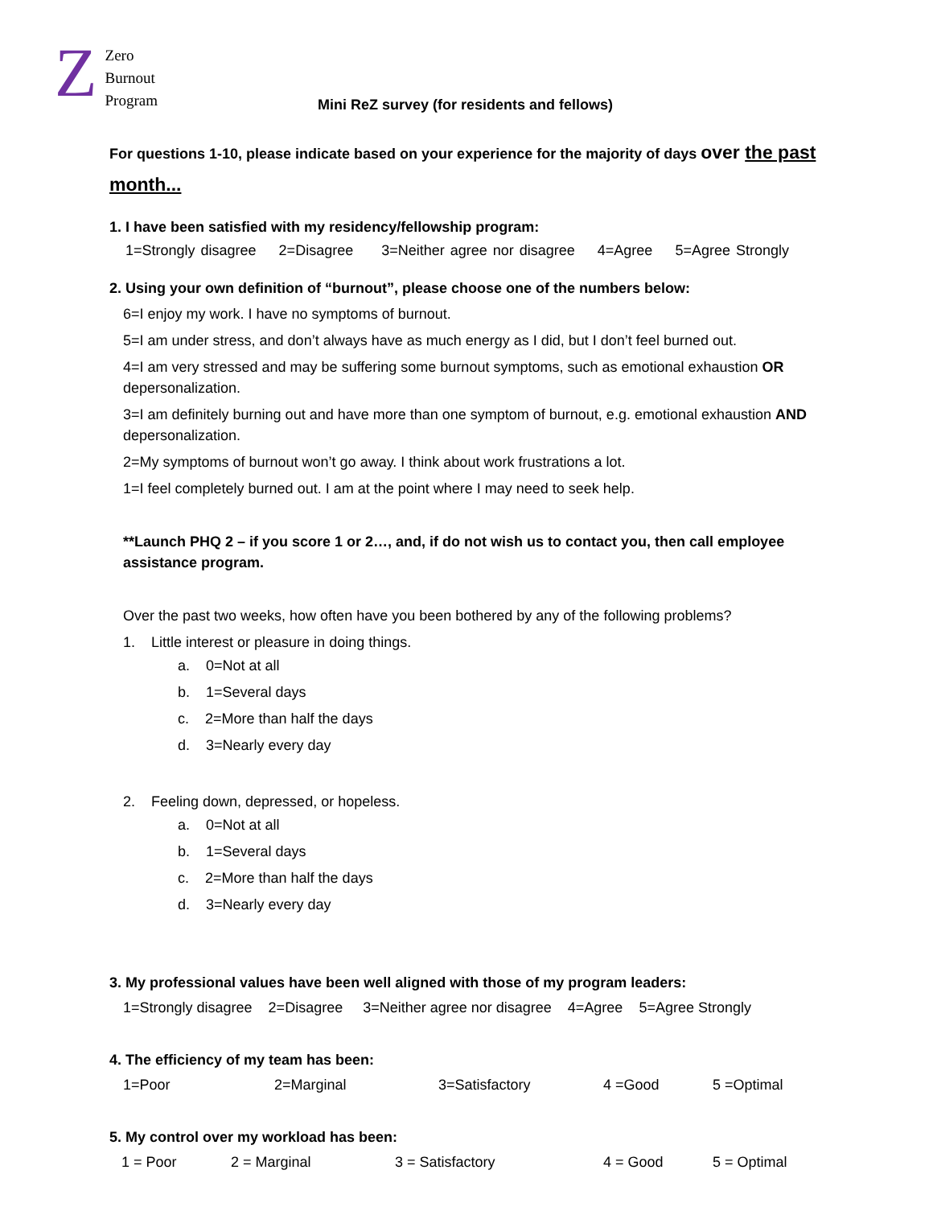Z
Zero
Burnout
Program
Mini ReZ survey (for residents and fellows)
For questions 1-10, please indicate based on your experience for the majority of days over the past month...
1. I have been satisfied with my residency/fellowship program:
1=Strongly disagree 2=Disagree 3=Neither agree nor disagree 4=Agree 5=Agree Strongly
2. Using your own definition of “burnout”, please choose one of the numbers below:
6=I enjoy my work. I have no symptoms of burnout.
5=I am under stress, and don’t always have as much energy as I did, but I don’t feel burned out.
4=I am very stressed and may be suffering some burnout symptoms, such as emotional exhaustion OR depersonalization.
3=I am definitely burning out and have more than one symptom of burnout, e.g. emotional exhaustion AND depersonalization.
2=My symptoms of burnout won’t go away. I think about work frustrations a lot.
1=I feel completely burned out. I am at the point where I may need to seek help.
**Launch PHQ 2 – if you score 1 or 2…, and, if do not wish us to contact you, then call employee assistance program.
Over the past two weeks, how often have you been bothered by any of the following problems?
1. Little interest or pleasure in doing things.
a. 0=Not at all
b. 1=Several days
c. 2=More than half the days
d. 3=Nearly every day
2. Feeling down, depressed, or hopeless.
a. 0=Not at all
b. 1=Several days
c. 2=More than half the days
d. 3=Nearly every day
3. My professional values have been well aligned with those of my program leaders:
1=Strongly disagree 2=Disagree 3=Neither agree nor disagree 4=Agree 5=Agree Strongly
4. The efficiency of my team has been:
1=Poor 2=Marginal 3=Satisfactory 4 =Good 5 =Optimal
5. My control over my workload has been:
1 = Poor 2 = Marginal 3 = Satisfactory 4 = Good 5 = Optimal